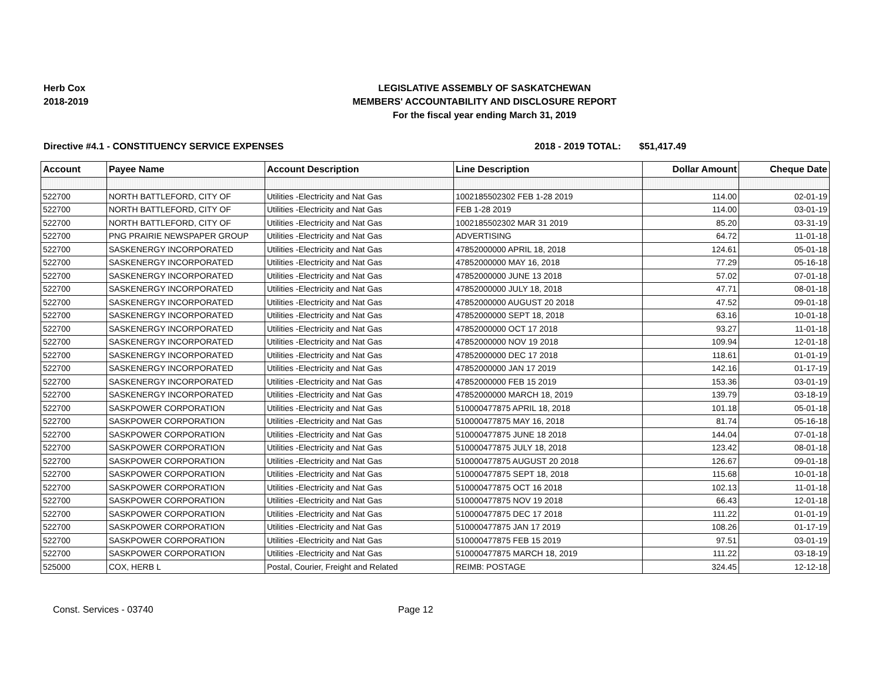Herb Cox
2018-2019
LEGISLATIVE ASSEMBLY OF SASKATCHEWAN
MEMBERS' ACCOUNTABILITY AND DISCLOSURE REPORT
For the fiscal year ending March 31, 2019
Directive #4.1 - CONSTITUENCY SERVICE EXPENSES 2018 - 2019 TOTAL: $51,417.49
| Account | Payee Name | Account Description | Line Description | Dollar Amount | Cheque Date |
| --- | --- | --- | --- | --- | --- |
| 522700 | NORTH BATTLEFORD, CITY OF | Utilities -Electricity and Nat Gas | 1002185502302 FEB 1-28 2019 | 114.00 | 02-01-19 |
| 522700 | NORTH BATTLEFORD, CITY OF | Utilities -Electricity and Nat Gas | FEB 1-28 2019 | 114.00 | 03-01-19 |
| 522700 | NORTH BATTLEFORD, CITY OF | Utilities -Electricity and Nat Gas | 1002185502302 MAR 31 2019 | 85.20 | 03-31-19 |
| 522700 | PNG PRAIRIE NEWSPAPER GROUP | Utilities -Electricity and Nat Gas | ADVERTISING | 64.72 | 11-01-18 |
| 522700 | SASKENERGY INCORPORATED | Utilities -Electricity and Nat Gas | 47852000000 APRIL 18, 2018 | 124.61 | 05-01-18 |
| 522700 | SASKENERGY INCORPORATED | Utilities -Electricity and Nat Gas | 47852000000 MAY 16, 2018 | 77.29 | 05-16-18 |
| 522700 | SASKENERGY INCORPORATED | Utilities -Electricity and Nat Gas | 47852000000 JUNE 13 2018 | 57.02 | 07-01-18 |
| 522700 | SASKENERGY INCORPORATED | Utilities -Electricity and Nat Gas | 47852000000 JULY 18, 2018 | 47.71 | 08-01-18 |
| 522700 | SASKENERGY INCORPORATED | Utilities -Electricity and Nat Gas | 47852000000 AUGUST 20 2018 | 47.52 | 09-01-18 |
| 522700 | SASKENERGY INCORPORATED | Utilities -Electricity and Nat Gas | 47852000000 SEPT 18, 2018 | 63.16 | 10-01-18 |
| 522700 | SASKENERGY INCORPORATED | Utilities -Electricity and Nat Gas | 47852000000 OCT 17 2018 | 93.27 | 11-01-18 |
| 522700 | SASKENERGY INCORPORATED | Utilities -Electricity and Nat Gas | 47852000000 NOV 19 2018 | 109.94 | 12-01-18 |
| 522700 | SASKENERGY INCORPORATED | Utilities -Electricity and Nat Gas | 47852000000 DEC 17 2018 | 118.61 | 01-01-19 |
| 522700 | SASKENERGY INCORPORATED | Utilities -Electricity and Nat Gas | 47852000000 JAN 17 2019 | 142.16 | 01-17-19 |
| 522700 | SASKENERGY INCORPORATED | Utilities -Electricity and Nat Gas | 47852000000 FEB 15 2019 | 153.36 | 03-01-19 |
| 522700 | SASKENERGY INCORPORATED | Utilities -Electricity and Nat Gas | 47852000000 MARCH 18, 2019 | 139.79 | 03-18-19 |
| 522700 | SASKPOWER CORPORATION | Utilities -Electricity and Nat Gas | 510000477875 APRIL 18, 2018 | 101.18 | 05-01-18 |
| 522700 | SASKPOWER CORPORATION | Utilities -Electricity and Nat Gas | 510000477875 MAY 16, 2018 | 81.74 | 05-16-18 |
| 522700 | SASKPOWER CORPORATION | Utilities -Electricity and Nat Gas | 510000477875 JUNE 18 2018 | 144.04 | 07-01-18 |
| 522700 | SASKPOWER CORPORATION | Utilities -Electricity and Nat Gas | 510000477875 JULY 18, 2018 | 123.42 | 08-01-18 |
| 522700 | SASKPOWER CORPORATION | Utilities -Electricity and Nat Gas | 510000477875 AUGUST 20 2018 | 126.67 | 09-01-18 |
| 522700 | SASKPOWER CORPORATION | Utilities -Electricity and Nat Gas | 510000477875 SEPT 18, 2018 | 115.68 | 10-01-18 |
| 522700 | SASKPOWER CORPORATION | Utilities -Electricity and Nat Gas | 510000477875 OCT 16 2018 | 102.13 | 11-01-18 |
| 522700 | SASKPOWER CORPORATION | Utilities -Electricity and Nat Gas | 510000477875 NOV 19 2018 | 66.43 | 12-01-18 |
| 522700 | SASKPOWER CORPORATION | Utilities -Electricity and Nat Gas | 510000477875 DEC 17 2018 | 111.22 | 01-01-19 |
| 522700 | SASKPOWER CORPORATION | Utilities -Electricity and Nat Gas | 510000477875 JAN 17 2019 | 108.26 | 01-17-19 |
| 522700 | SASKPOWER CORPORATION | Utilities -Electricity and Nat Gas | 510000477875 FEB 15 2019 | 97.51 | 03-01-19 |
| 522700 | SASKPOWER CORPORATION | Utilities -Electricity and Nat Gas | 510000477875 MARCH 18, 2019 | 111.22 | 03-18-19 |
| 525000 | COX, HERB L | Postal, Courier, Freight and Related | REIMB: POSTAGE | 324.45 | 12-12-18 |
Const. Services - 03740 Page 12